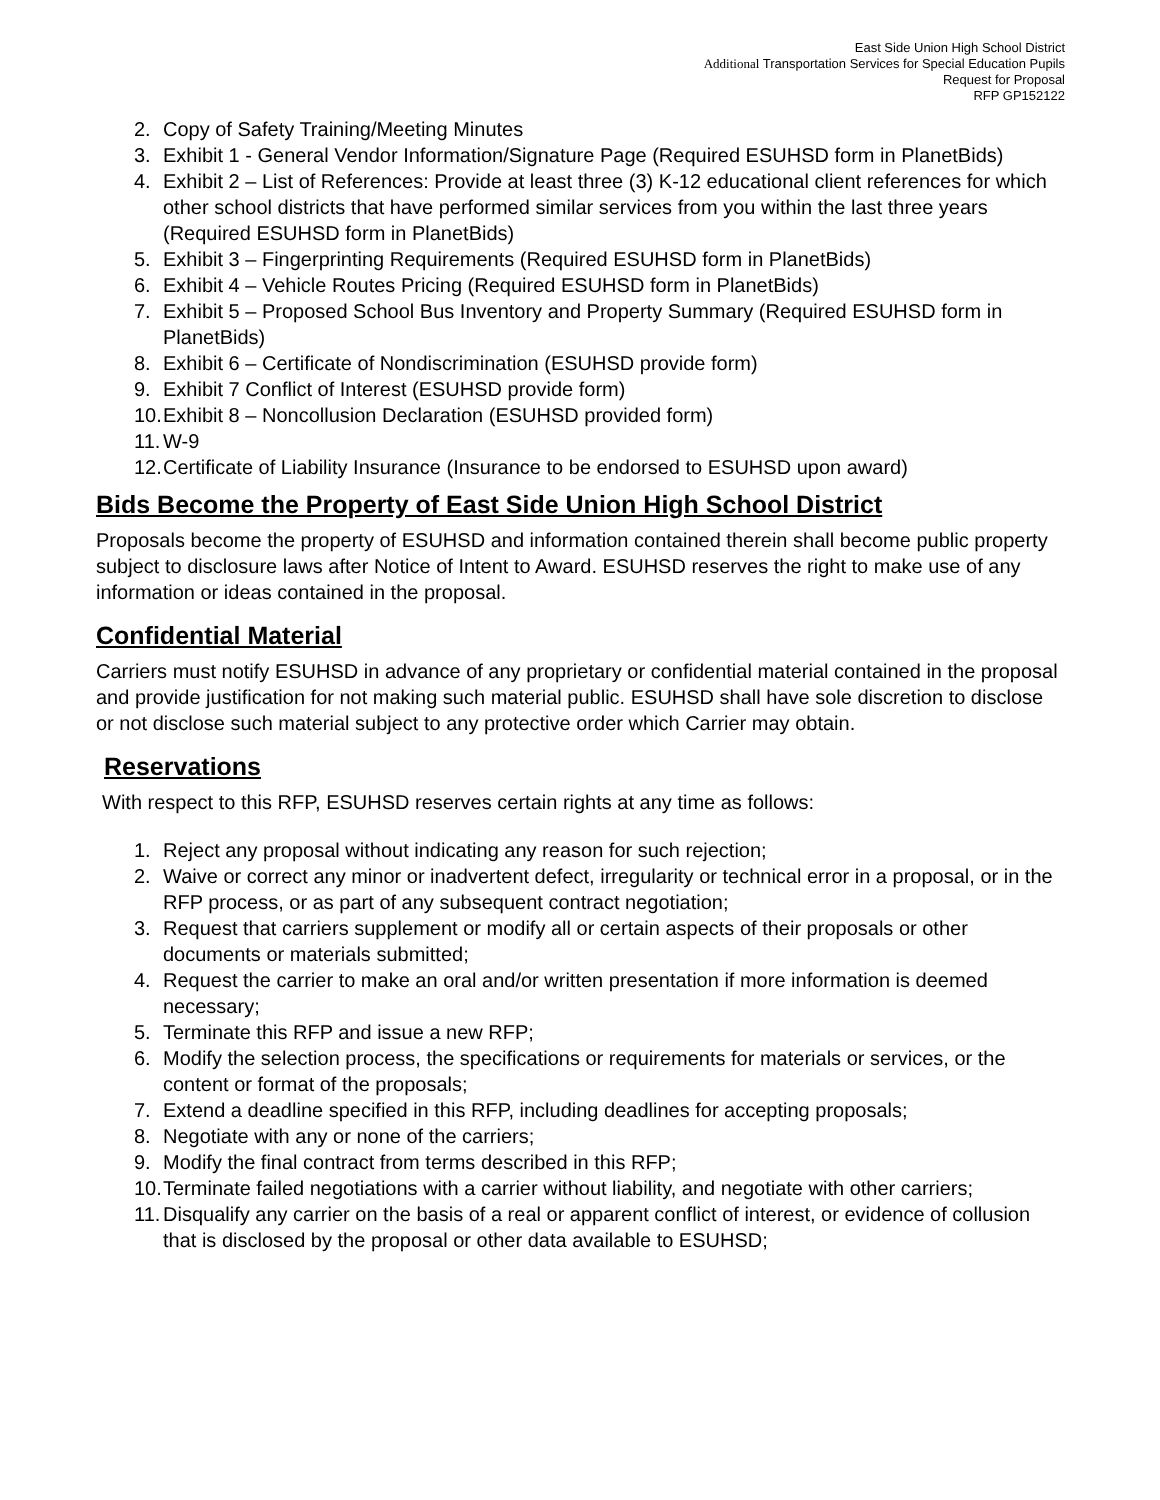East Side Union High School District
Additional Transportation Services for Special Education Pupils
Request for Proposal
RFP GP152122
2. Copy of Safety Training/Meeting Minutes
3. Exhibit 1 - General Vendor Information/Signature Page (Required ESUHSD form in PlanetBids)
4. Exhibit 2 – List of References: Provide at least three (3) K-12 educational client references for which other school districts that have performed similar services from you within the last three years (Required ESUHSD form in PlanetBids)
5. Exhibit 3 – Fingerprinting Requirements (Required ESUHSD form in PlanetBids)
6. Exhibit 4 – Vehicle Routes Pricing (Required ESUHSD form in PlanetBids)
7. Exhibit 5 – Proposed School Bus Inventory and Property Summary (Required ESUHSD form in PlanetBids)
8. Exhibit 6 – Certificate of Nondiscrimination (ESUHSD provide form)
9. Exhibit 7 Conflict of Interest (ESUHSD provide form)
10. Exhibit 8 – Noncollusion Declaration (ESUHSD provided form)
11. W-9
12. Certificate of Liability Insurance (Insurance to be endorsed to ESUHSD upon award)
Bids Become the Property of East Side Union High School District
Proposals become the property of ESUHSD and information contained therein shall become public property subject to disclosure laws after Notice of Intent to Award. ESUHSD reserves the right to make use of any information or ideas contained in the proposal.
Confidential Material
Carriers must notify ESUHSD in advance of any proprietary or confidential material contained in the proposal and provide justification for not making such material public. ESUHSD shall have sole discretion to disclose or not disclose such material subject to any protective order which Carrier may obtain.
Reservations
With respect to this RFP, ESUHSD reserves certain rights at any time as follows:
1. Reject any proposal without indicating any reason for such rejection;
2. Waive or correct any minor or inadvertent defect, irregularity or technical error in a proposal, or in the RFP process, or as part of any subsequent contract negotiation;
3. Request that carriers supplement or modify all or certain aspects of their proposals or other documents or materials submitted;
4. Request the carrier to make an oral and/or written presentation if more information is deemed necessary;
5. Terminate this RFP and issue a new RFP;
6. Modify the selection process, the specifications or requirements for materials or services, or the content or format of the proposals;
7. Extend a deadline specified in this RFP, including deadlines for accepting proposals;
8. Negotiate with any or none of the carriers;
9. Modify the final contract from terms described in this RFP;
10. Terminate failed negotiations with a carrier without liability, and negotiate with other carriers;
11. Disqualify any carrier on the basis of a real or apparent conflict of interest, or evidence of collusion that is disclosed by the proposal or other data available to ESUHSD;